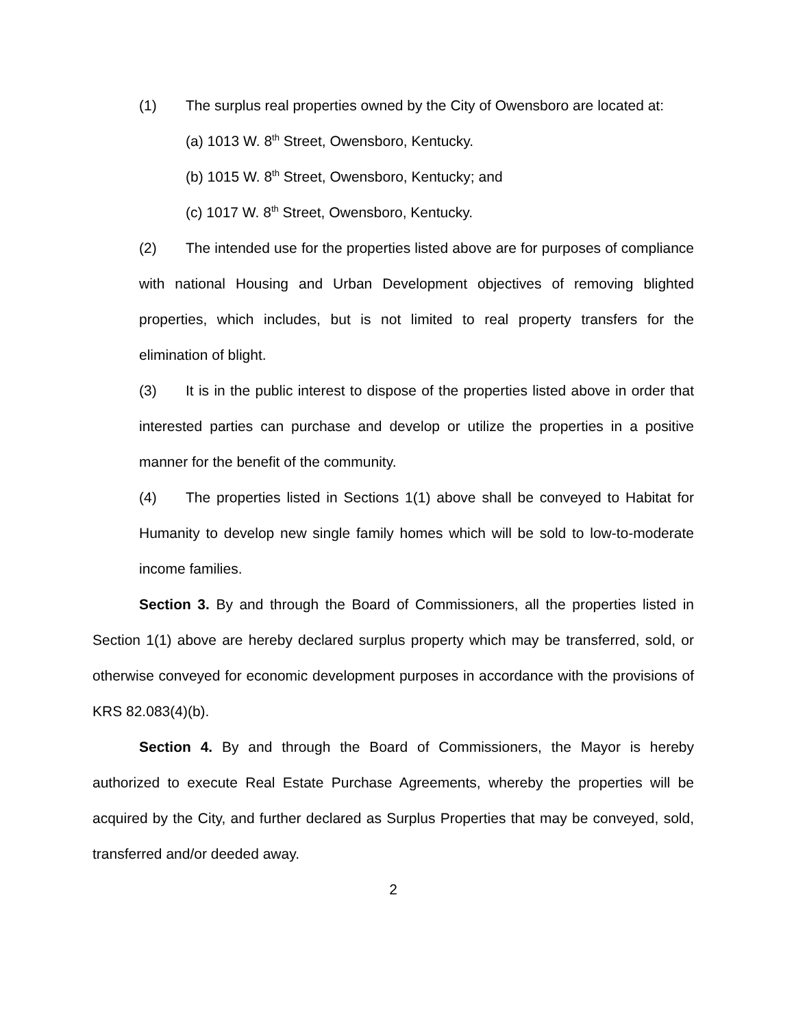(1) The surplus real properties owned by the City of Owensboro are located at:
(a) 1013 W. 8<sup>th</sup> Street, Owensboro, Kentucky.
(b) 1015 W. 8<sup>th</sup> Street, Owensboro, Kentucky; and
(c) 1017 W. 8<sup>th</sup> Street, Owensboro, Kentucky.
(2) The intended use for the properties listed above are for purposes of compliance with national Housing and Urban Development objectives of removing blighted properties, which includes, but is not limited to real property transfers for the elimination of blight.
(3) It is in the public interest to dispose of the properties listed above in order that interested parties can purchase and develop or utilize the properties in a positive manner for the benefit of the community.
(4) The properties listed in Sections 1(1) above shall be conveyed to Habitat for Humanity to develop new single family homes which will be sold to low-to-moderate income families.
Section 3. By and through the Board of Commissioners, all the properties listed in Section 1(1) above are hereby declared surplus property which may be transferred, sold, or otherwise conveyed for economic development purposes in accordance with the provisions of KRS 82.083(4)(b).
Section 4. By and through the Board of Commissioners, the Mayor is hereby authorized to execute Real Estate Purchase Agreements, whereby the properties will be acquired by the City, and further declared as Surplus Properties that may be conveyed, sold, transferred and/or deeded away.
2